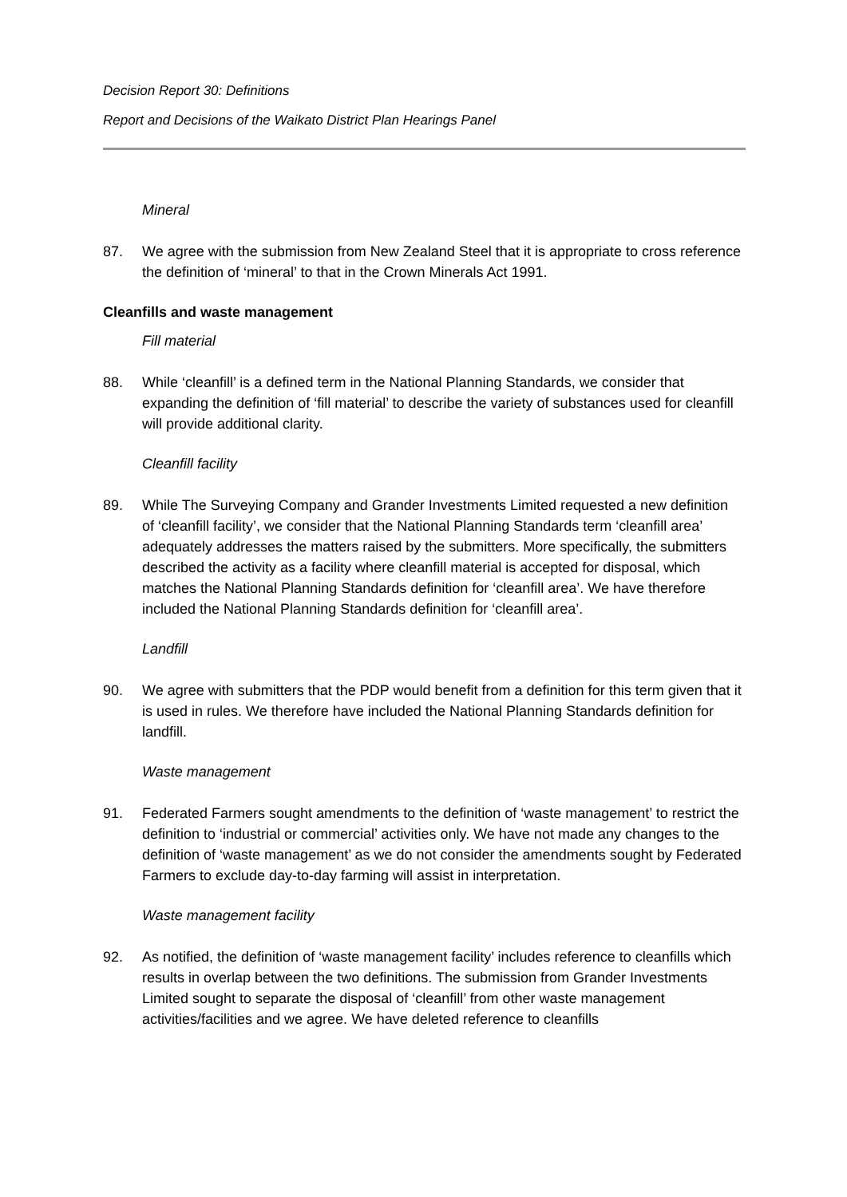Decision Report 30: Definitions
Report and Decisions of the Waikato District Plan Hearings Panel
Mineral
87. We agree with the submission from New Zealand Steel that it is appropriate to cross reference the definition of ‘mineral’ to that in the Crown Minerals Act 1991.
Cleanfills and waste management
Fill material
88. While ‘cleanfill’ is a defined term in the National Planning Standards, we consider that expanding the definition of ‘fill material’ to describe the variety of substances used for cleanfill will provide additional clarity.
Cleanfill facility
89. While The Surveying Company and Grander Investments Limited requested a new definition of ‘cleanfill facility’, we consider that the National Planning Standards term ‘cleanfill area’ adequately addresses the matters raised by the submitters. More specifically, the submitters described the activity as a facility where cleanfill material is accepted for disposal, which matches the National Planning Standards definition for ‘cleanfill area’. We have therefore included the National Planning Standards definition for ‘cleanfill area’.
Landfill
90. We agree with submitters that the PDP would benefit from a definition for this term given that it is used in rules. We therefore have included the National Planning Standards definition for landfill.
Waste management
91. Federated Farmers sought amendments to the definition of ‘waste management’ to restrict the definition to ‘industrial or commercial’ activities only. We have not made any changes to the definition of ‘waste management’ as we do not consider the amendments sought by Federated Farmers to exclude day-to-day farming will assist in interpretation.
Waste management facility
92. As notified, the definition of ‘waste management facility’ includes reference to cleanfills which results in overlap between the two definitions. The submission from Grander Investments Limited sought to separate the disposal of ‘cleanfill’ from other waste management activities/facilities and we agree. We have deleted reference to cleanfills